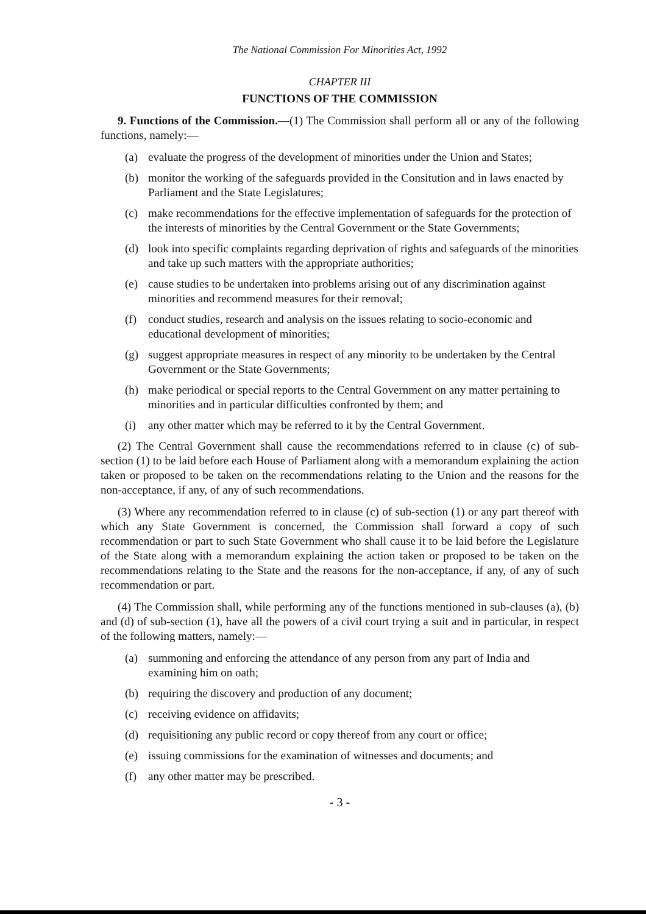The National Commission For Minorities Act, 1992
CHAPTER III
FUNCTIONS OF THE COMMISSION
9. Functions of the Commission.—(1) The Commission shall perform all or any of the following functions, namely:—
(a) evaluate the progress of the development of minorities under the Union and States;
(b) monitor the working of the safeguards provided in the Consitution and in laws enacted by Parliament and the State Legislatures;
(c) make recommendations for the effective implementation of safeguards for the protection of the interests of minorities by the Central Government or the State Governments;
(d) look into specific complaints regarding deprivation of rights and safeguards of the minorities and take up such matters with the appropriate authorities;
(e) cause studies to be undertaken into problems arising out of any discrimination against minorities and recommend measures for their removal;
(f) conduct studies, research and analysis on the issues relating to socio-economic and educational development of minorities;
(g) suggest appropriate measures in respect of any minority to be undertaken by the Central Government or the State Governments;
(h) make periodical or special reports to the Central Government on any matter pertaining to minorities and in particular difficulties confronted by them; and
(i) any other matter which may be referred to it by the Central Government.
(2) The Central Government shall cause the recommendations referred to in clause (c) of sub-section (1) to be laid before each House of Parliament along with a memorandum explaining the action taken or proposed to be taken on the recommendations relating to the Union and the reasons for the non-acceptance, if any, of any of such recommendations.
(3) Where any recommendation referred to in clause (c) of sub-section (1) or any part thereof with which any State Government is concerned, the Commission shall forward a copy of such recommendation or part to such State Government who shall cause it to be laid before the Legislature of the State along with a memorandum explaining the action taken or proposed to be taken on the recommendations relating to the State and the reasons for the non-acceptance, if any, of any of such recommendation or part.
(4) The Commission shall, while performing any of the functions mentioned in sub-clauses (a), (b) and (d) of sub-section (1), have all the powers of a civil court trying a suit and in particular, in respect of the following matters, namely:—
(a) summoning and enforcing the attendance of any person from any part of India and examining him on oath;
(b) requiring the discovery and production of any document;
(c) receiving evidence on affidavits;
(d) requisitioning any public record or copy thereof from any court or office;
(e) issuing commissions for the examination of witnesses and documents; and
(f) any other matter may be prescribed.
- 3 -